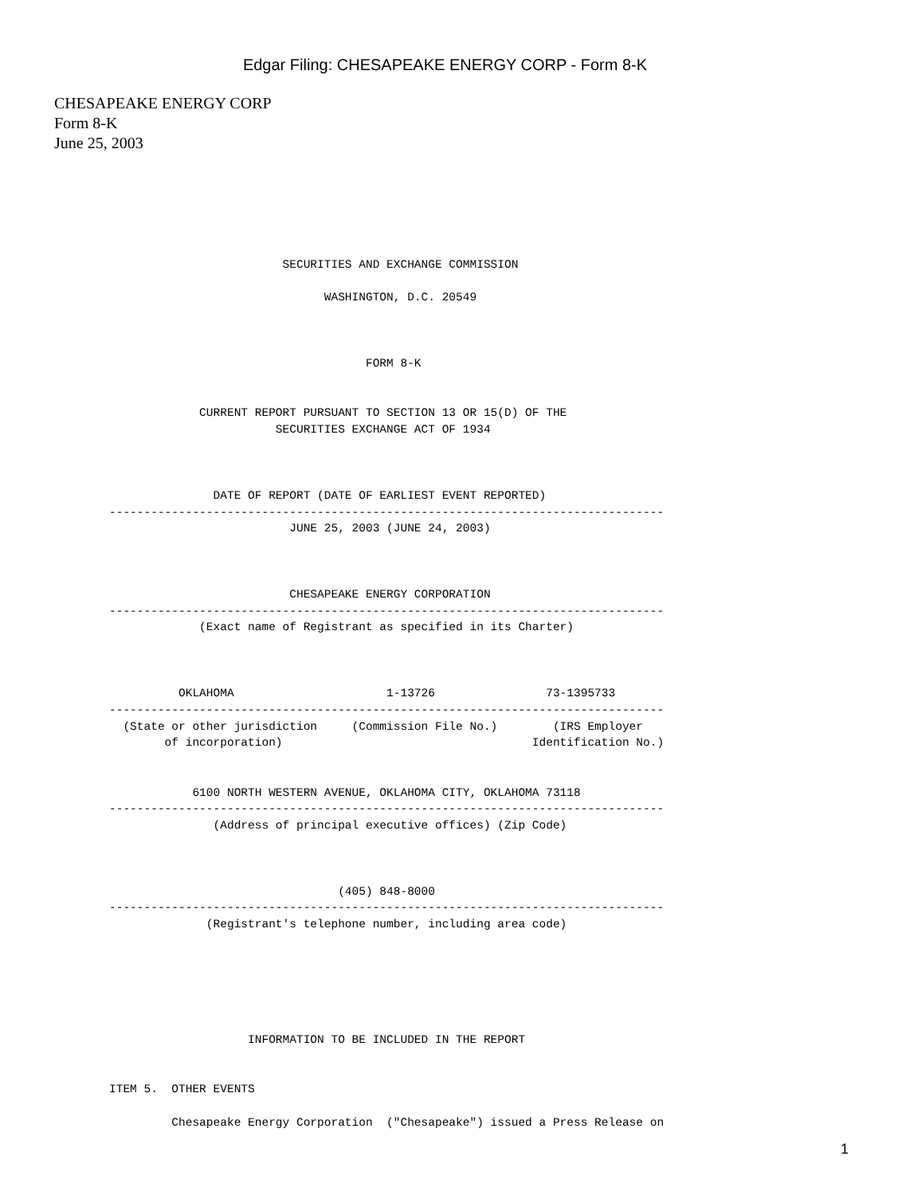Edgar Filing: CHESAPEAKE ENERGY CORP - Form 8-K
CHESAPEAKE ENERGY CORP
Form 8-K
June 25, 2003
                         SECURITIES AND EXCHANGE COMMISSION

                               WASHINGTON, D.C. 20549



                                     FORM 8-K


             CURRENT REPORT PURSUANT TO SECTION 13 OR 15(D) OF THE
                        SECURITIES EXCHANGE ACT OF 1934



               DATE OF REPORT (DATE OF EARLIEST EVENT REPORTED)
--------------------------------------------------------------------------------
                          JUNE 25, 2003 (JUNE 24, 2003)



                          CHESAPEAKE ENERGY CORPORATION
--------------------------------------------------------------------------------
             (Exact name of Registrant as specified in its Charter)



          OKLAHOMA                      1-13726                73-1395733
--------------------------------------------------------------------------------
  (State or other jurisdiction     (Commission File No.)        (IRS Employer
        of incorporation)                                    Identification No.)


            6100 NORTH WESTERN AVENUE, OKLAHOMA CITY, OKLAHOMA 73118
--------------------------------------------------------------------------------
               (Address of principal executive offices) (Zip Code)



                                 (405) 848-8000
--------------------------------------------------------------------------------
              (Registrant's telephone number, including area code)






                    INFORMATION TO BE INCLUDED IN THE REPORT


ITEM 5.  OTHER EVENTS

         Chesapeake Energy Corporation  ("Chesapeake") issued a Press Release on
1